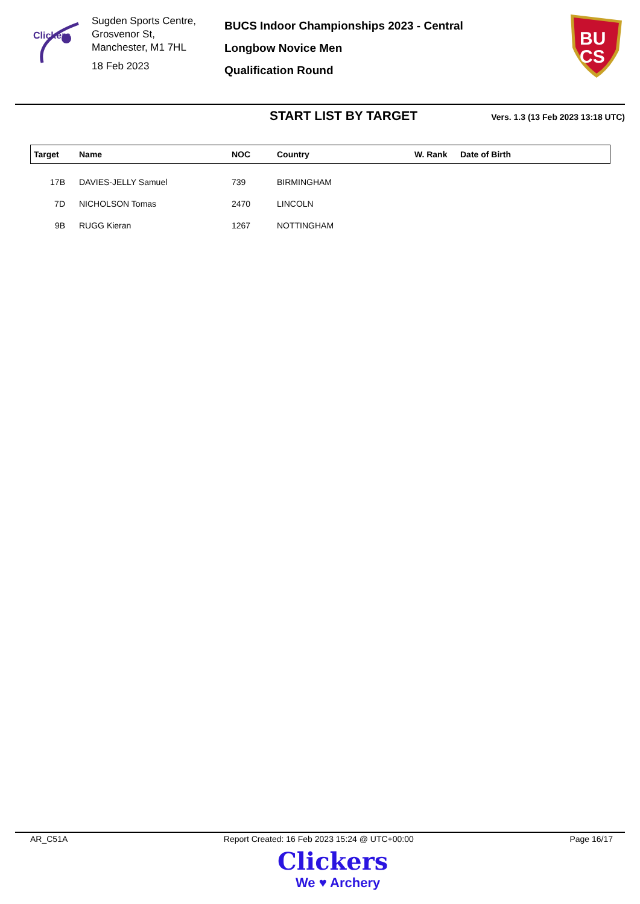Clickers
Sugden Sports Centre,
Grosvenor St,
Manchester, M1 7HL
18 Feb 2023
BUCS Indoor Championships 2023 - Central
Longbow Novice Men
Qualification Round
BU
CS
START LIST BY TARGET
Vers. 1.3 (13 Feb 2023 13:18 UTC)
| Target | Name | NOC | Country | W. Rank | Date of Birth |
| --- | --- | --- | --- | --- | --- |
| 17B | DAVIES-JELLY Samuel | 739 | BIRMINGHAM | | |
| 7D | NICHOLSON Tomas | 2470 | LINCOLN | | |
| 9B | RUGG Kieran | 1267 | NOTTINGHAM | | |
AR_C51A Report Created: 16 Feb 2023 15:24 @ UTC+00:00 Page 16/17
Clickers
We ♥ Archery